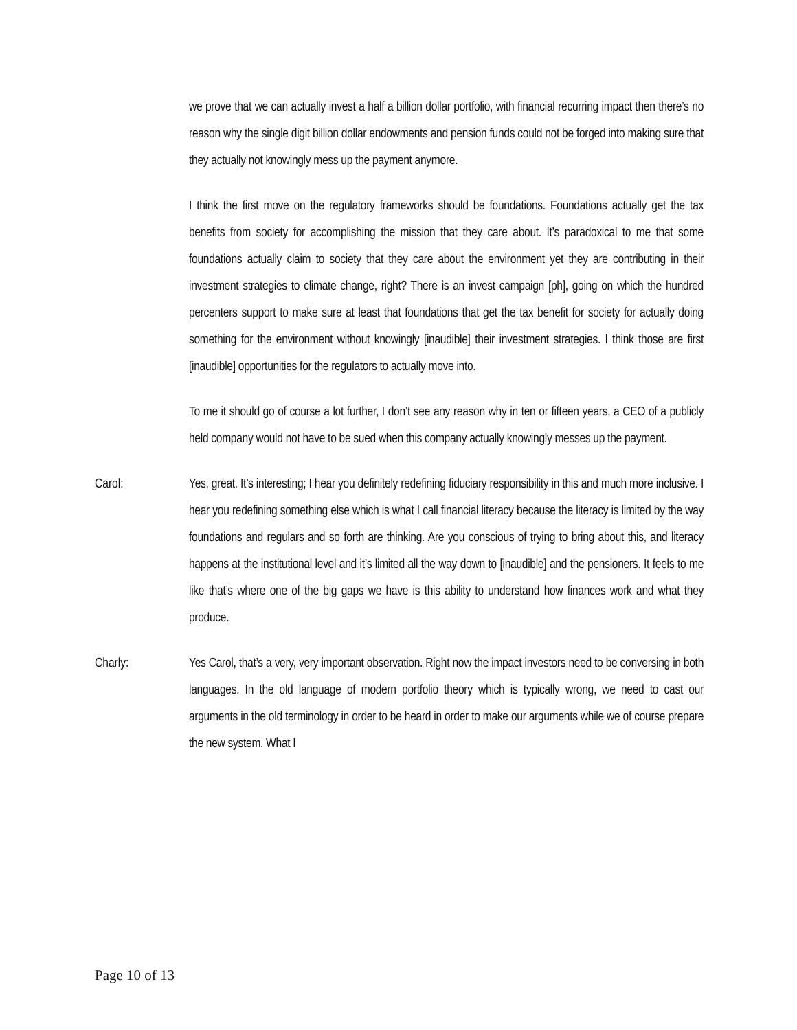we prove that we can actually invest a half a billion dollar portfolio, with financial recurring impact then there’s no reason why the single digit billion dollar endowments and pension funds could not be forged into making sure that they actually not knowingly mess up the payment anymore.
I think the first move on the regulatory frameworks should be foundations. Foundations actually get the tax benefits from society for accomplishing the mission that they care about. It’s paradoxical to me that some foundations actually claim to society that they care about the environment yet they are contributing in their investment strategies to climate change, right? There is an invest campaign [ph], going on which the hundred percenters support to make sure at least that foundations that get the tax benefit for society for actually doing something for the environment without knowingly [inaudible] their investment strategies. I think those are first [inaudible] opportunities for the regulators to actually move into.
To me it should go of course a lot further, I don’t see any reason why in ten or fifteen years, a CEO of a publicly held company would not have to be sued when this company actually knowingly messes up the payment.
Carol: Yes, great. It’s interesting; I hear you definitely redefining fiduciary responsibility in this and much more inclusive. I hear you redefining something else which is what I call financial literacy because the literacy is limited by the way foundations and regulars and so forth are thinking. Are you conscious of trying to bring about this, and literacy happens at the institutional level and it’s limited all the way down to [inaudible] and the pensioners. It feels to me like that’s where one of the big gaps we have is this ability to understand how finances work and what they produce.
Charly: Yes Carol, that’s a very, very important observation. Right now the impact investors need to be conversing in both languages. In the old language of modern portfolio theory which is typically wrong, we need to cast our arguments in the old terminology in order to be heard in order to make our arguments while we of course prepare the new system. What I
Page 10 of 13